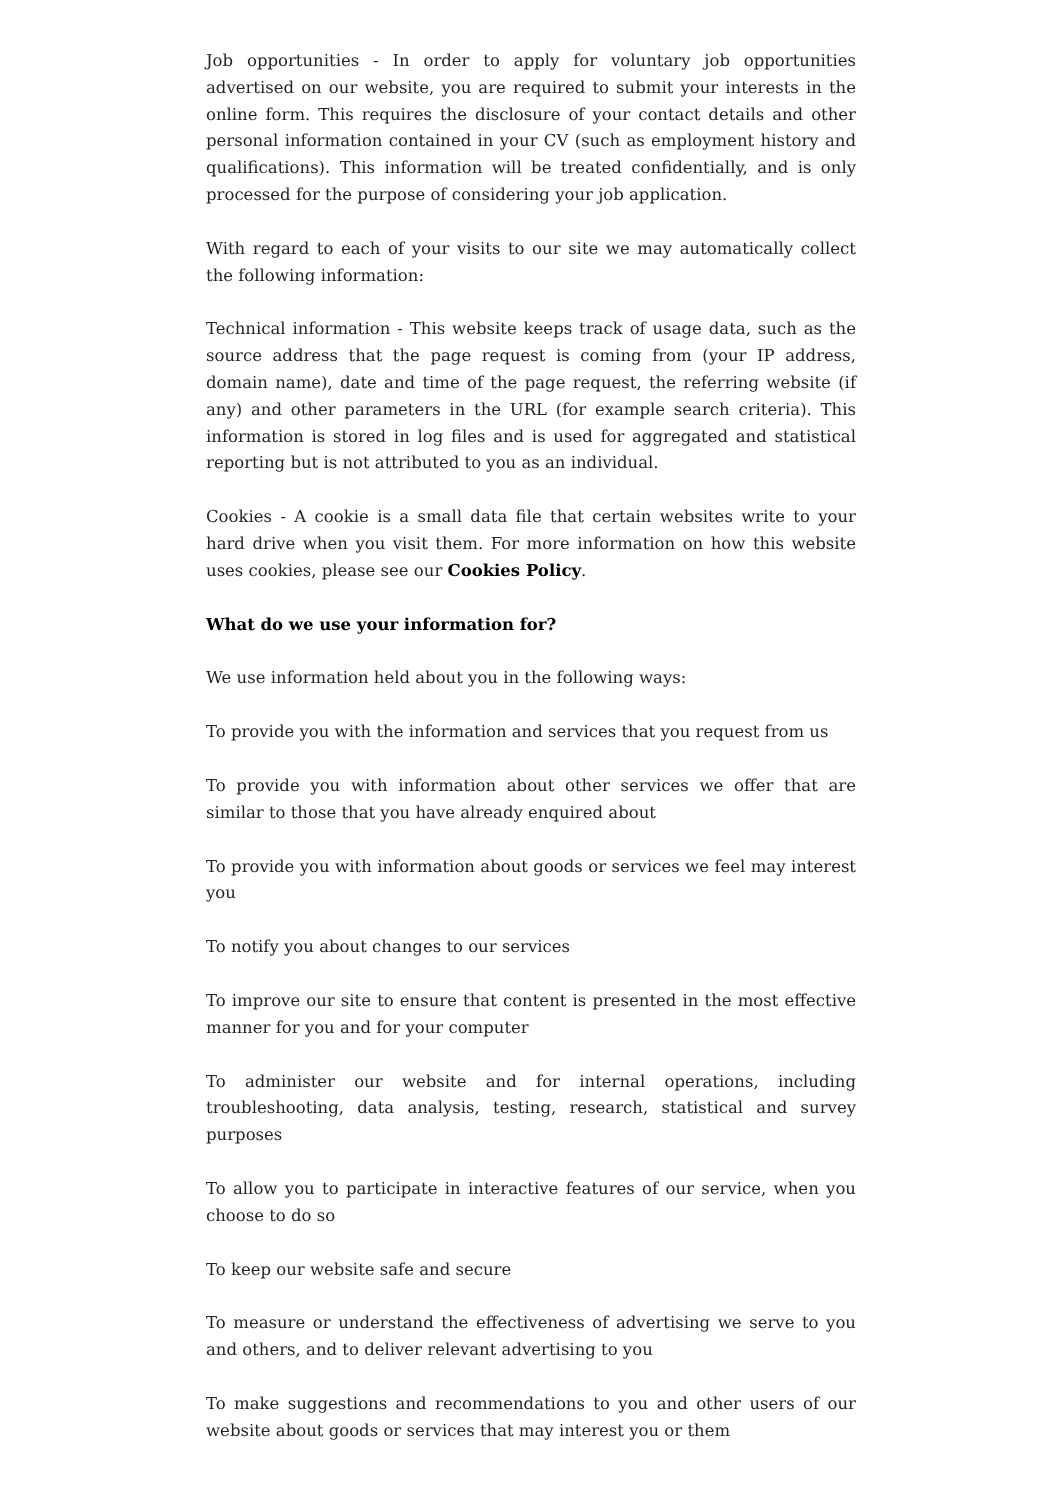Job opportunities - In order to apply for voluntary job opportunities advertised on our website, you are required to submit your interests in the online form. This requires the disclosure of your contact details and other personal information contained in your CV (such as employment history and qualifications). This information will be treated confidentially, and is only processed for the purpose of considering your job application.
With regard to each of your visits to our site we may automatically collect the following information:
Technical information - This website keeps track of usage data, such as the source address that the page request is coming from (your IP address, domain name), date and time of the page request, the referring website (if any) and other parameters in the URL (for example search criteria). This information is stored in log files and is used for aggregated and statistical reporting but is not attributed to you as an individual.
Cookies - A cookie is a small data file that certain websites write to your hard drive when you visit them. For more information on how this website uses cookies, please see our Cookies Policy.
What do we use your information for?
We use information held about you in the following ways:
To provide you with the information and services that you request from us
To provide you with information about other services we offer that are similar to those that you have already enquired about
To provide you with information about goods or services we feel may interest you
To notify you about changes to our services
To improve our site to ensure that content is presented in the most effective manner for you and for your computer
To administer our website and for internal operations, including troubleshooting, data analysis, testing, research, statistical and survey purposes
To allow you to participate in interactive features of our service, when you choose to do so
To keep our website safe and secure
To measure or understand the effectiveness of advertising we serve to you and others, and to deliver relevant advertising to you
To make suggestions and recommendations to you and other users of our website about goods or services that may interest you or them